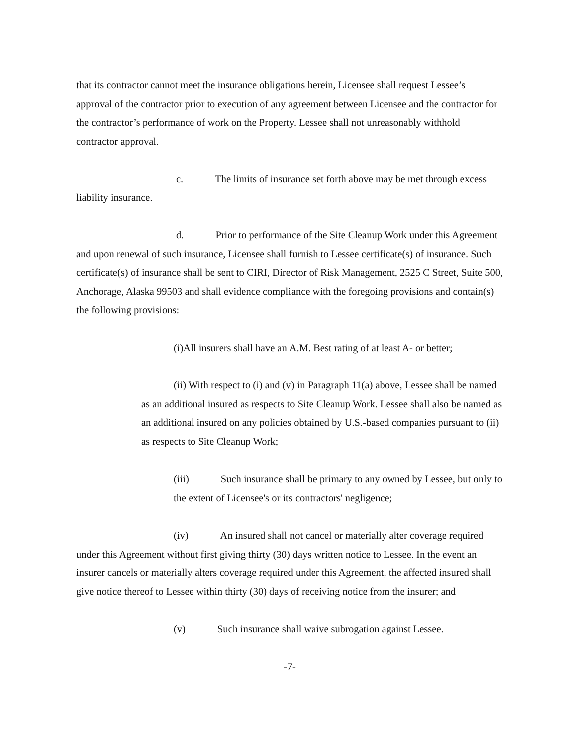that its contractor cannot meet the insurance obligations herein, Licensee shall request Lessee’s approval of the contractor prior to execution of any agreement between Licensee and the contractor for the contractor’s performance of work on the Property. Lessee shall not unreasonably withhold contractor approval.
c. The limits of insurance set forth above may be met through excess liability insurance.
d. Prior to performance of the Site Cleanup Work under this Agreement and upon renewal of such insurance, Licensee shall furnish to Lessee certificate(s) of insurance. Such certificate(s) of insurance shall be sent to CIRI, Director of Risk Management, 2525 C Street, Suite 500, Anchorage, Alaska 99503 and shall evidence compliance with the foregoing provisions and contain(s) the following provisions:
(i)All insurers shall have an A.M. Best rating of at least A- or better;
(ii) With respect to (i) and (v) in Paragraph 11(a) above, Lessee shall be named as an additional insured as respects to Site Cleanup Work. Lessee shall also be named as an additional insured on any policies obtained by U.S.-based companies pursuant to (ii) as respects to Site Cleanup Work;
(iii) Such insurance shall be primary to any owned by Lessee, but only to the extent of Licensee's or its contractors' negligence;
(iv) An insured shall not cancel or materially alter coverage required under this Agreement without first giving thirty (30) days written notice to Lessee. In the event an insurer cancels or materially alters coverage required under this Agreement, the affected insured shall give notice thereof to Lessee within thirty (30) days of receiving notice from the insurer; and
(v) Such insurance shall waive subrogation against Lessee.
-7-